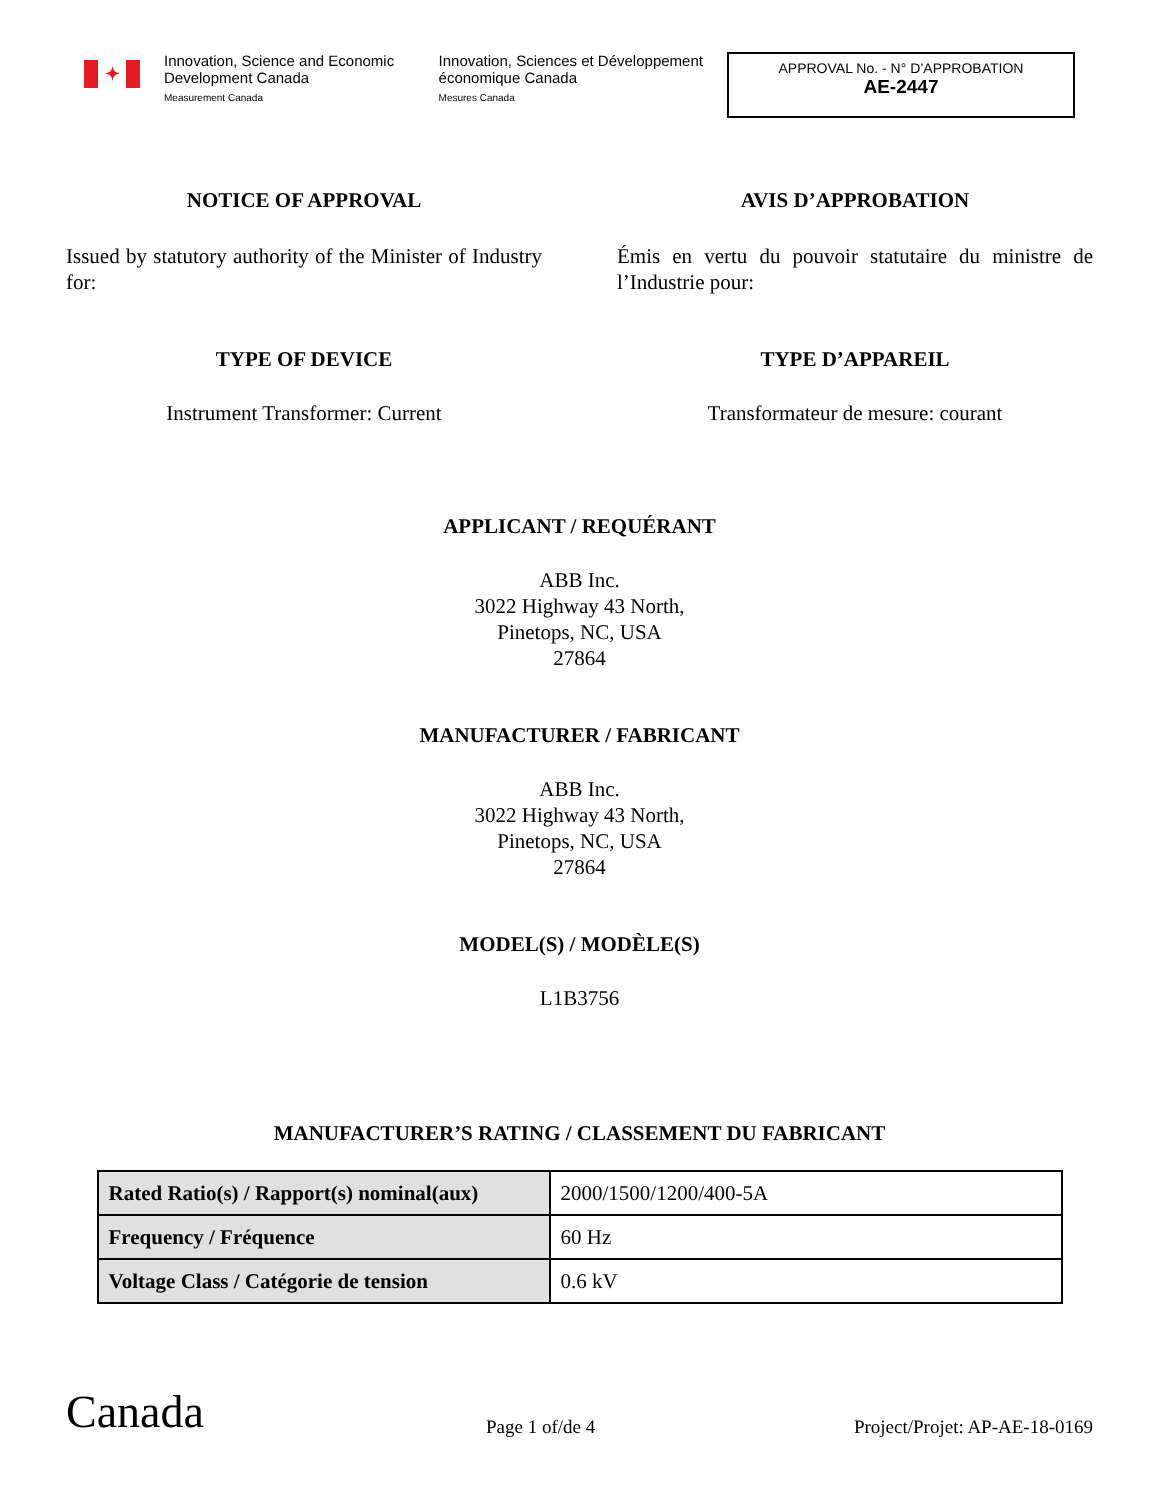✦
Innovation, Science and Economic Development Canada
Measurement Canada
Innovation, Sciences et Développement économique Canada
Mesures Canada
APPROVAL No. - N° D’APPROBATION
AE-2447
NOTICE OF APPROVAL
Issued by statutory authority of the Minister of Industry for:
AVIS D’APPROBATION
Émis en vertu du pouvoir statutaire du ministre de l’Industrie pour:
TYPE OF DEVICE
Instrument Transformer: Current
TYPE D’APPAREIL
Transformateur de mesure: courant
APPLICANT / REQUÉRANT
ABB Inc.
3022 Highway 43 North,
Pinetops, NC, USA
27864
MANUFACTURER / FABRICANT
ABB Inc.
3022 Highway 43 North,
Pinetops, NC, USA
27864
MODEL(S) / MODÈLE(S)
L1B3756
MANUFACTURER’S RATING / CLASSEMENT DU FABRICANT
| Rated Ratio(s) / Rapport(s) nominal(aux) | 2000/1500/1200/400-5A |
| Frequency / Fréquence | 60 Hz |
| Voltage Class / Catégorie de tension | 0.6 kV |
Canada
Page 1 of/de 4
Project/Projet: AP-AE-18-0169